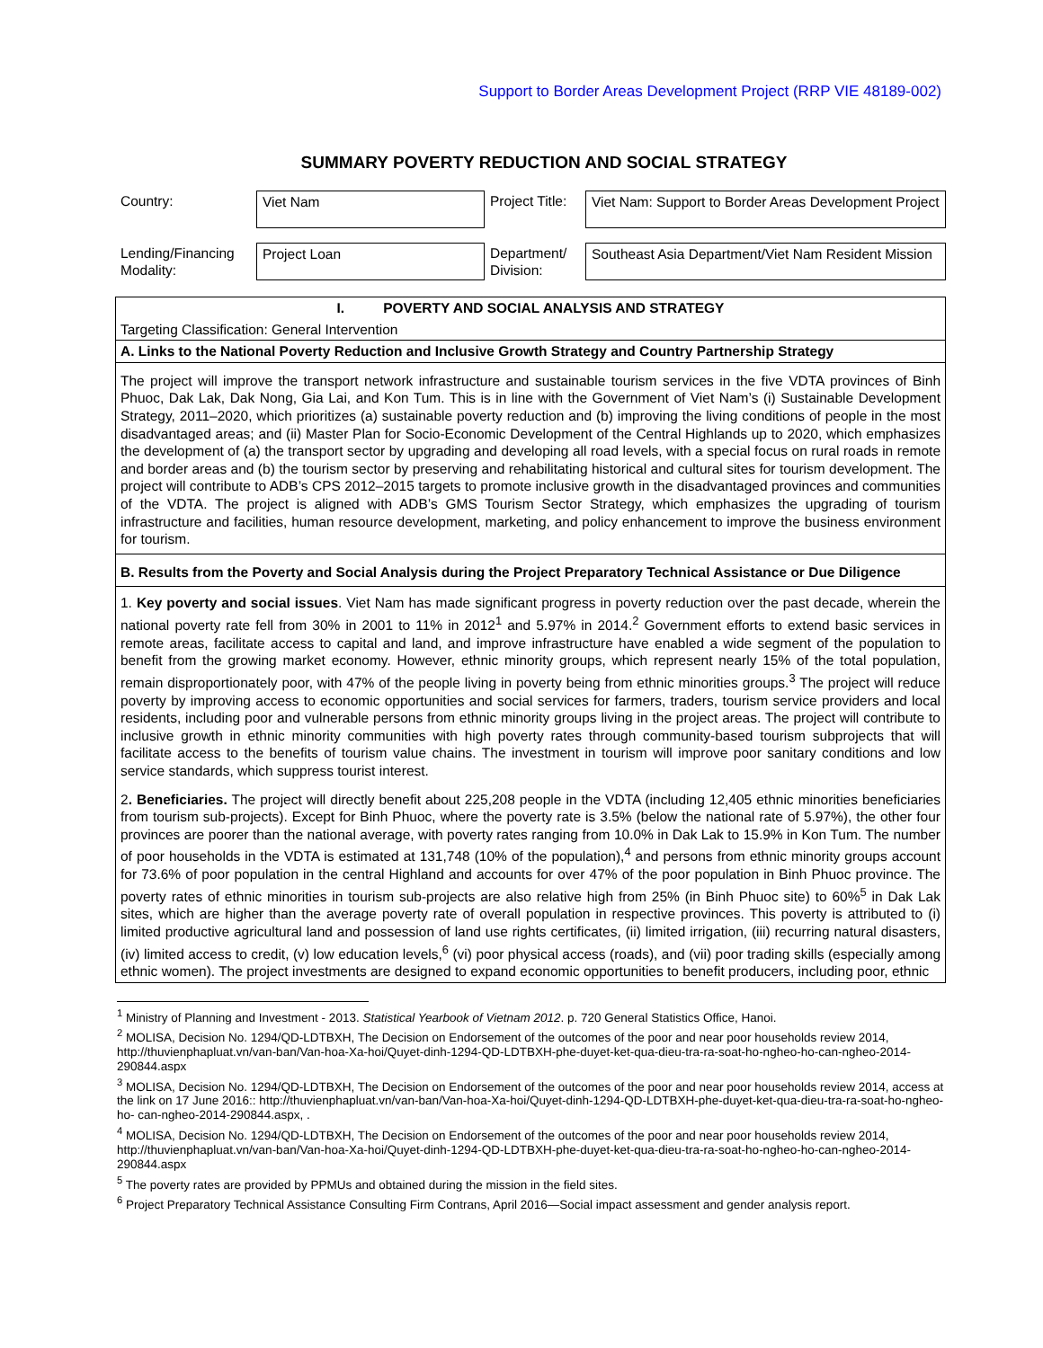Support to Border Areas Development Project (RRP VIE 48189-002)
SUMMARY POVERTY REDUCTION AND SOCIAL STRATEGY
| Country: | Viet Nam | Project Title: | Viet Nam: Support to Border Areas Development Project |
| Lending/Financing Modality: | Project Loan | Department/ Division: | Southeast Asia Department/Viet Nam Resident Mission |
I. POVERTY AND SOCIAL ANALYSIS AND STRATEGY
Targeting Classification: General Intervention
A. Links to the National Poverty Reduction and Inclusive Growth Strategy and Country Partnership Strategy
The project will improve the transport network infrastructure and sustainable tourism services in the five VDTA provinces of Binh Phuoc, Dak Lak, Dak Nong, Gia Lai, and Kon Tum. This is in line with the Government of Viet Nam’s (i) Sustainable Development Strategy, 2011–2020, which prioritizes (a) sustainable poverty reduction and (b) improving the living conditions of people in the most disadvantaged areas; and (ii) Master Plan for Socio-Economic Development of the Central Highlands up to 2020, which emphasizes the development of (a) the transport sector by upgrading and developing all road levels, with a special focus on rural roads in remote and border areas and (b) the tourism sector by preserving and rehabilitating historical and cultural sites for tourism development. The project will contribute to ADB’s CPS 2012–2015 targets to promote inclusive growth in the disadvantaged provinces and communities of the VDTA. The project is aligned with ADB’s GMS Tourism Sector Strategy, which emphasizes the upgrading of tourism infrastructure and facilities, human resource development, marketing, and policy enhancement to improve the business environment for tourism.
B. Results from the Poverty and Social Analysis during the Project Preparatory Technical Assistance or Due Diligence
1. Key poverty and social issues. Viet Nam has made significant progress in poverty reduction over the past decade, wherein the national poverty rate fell from 30% in 2001 to 11% in 2012<sup>1</sup> and 5.97% in 2014.<sup>2</sup> Government efforts to extend basic services in remote areas, facilitate access to capital and land, and improve infrastructure have enabled a wide segment of the population to benefit from the growing market economy. However, ethnic minority groups, which represent nearly 15% of the total population, remain disproportionately poor, with 47% of the people living in poverty being from ethnic minorities groups.<sup>3</sup> The project will reduce poverty by improving access to economic opportunities and social services for farmers, traders, tourism service providers and local residents, including poor and vulnerable persons from ethnic minority groups living in the project areas. The project will contribute to inclusive growth in ethnic minority communities with high poverty rates through community-based tourism subprojects that will facilitate access to the benefits of tourism value chains. The investment in tourism will improve poor sanitary conditions and low service standards, which suppress tourist interest.
2. Beneficiaries. The project will directly benefit about 225,208 people in the VDTA (including 12,405 ethnic minorities beneficiaries from tourism sub-projects). Except for Binh Phuoc, where the poverty rate is 3.5% (below the national rate of 5.97%), the other four provinces are poorer than the national average, with poverty rates ranging from 10.0% in Dak Lak to 15.9% in Kon Tum. The number of poor households in the VDTA is estimated at 131,748 (10% of the population),<sup>4</sup> and persons from ethnic minority groups account for 73.6% of poor population in the central Highland and accounts for over 47% of the poor population in Binh Phuoc province. The poverty rates of ethnic minorities in tourism sub-projects are also relative high from 25% (in Binh Phuoc site) to 60%<sup>5</sup> in Dak Lak sites, which are higher than the average poverty rate of overall population in respective provinces. This poverty is attributed to (i) limited productive agricultural land and possession of land use rights certificates, (ii) limited irrigation, (iii) recurring natural disasters, (iv) limited access to credit, (v) low education levels,<sup>6</sup> (vi) poor physical access (roads), and (vii) poor trading skills (especially among ethnic women). The project investments are designed to expand economic opportunities to benefit producers, including poor, ethnic
<sup>1</sup> Ministry of Planning and Investment - 2013. Statistical Yearbook of Vietnam 2012. p. 720 General Statistics Office, Hanoi.
<sup>2</sup> MOLISA, Decision No. 1294/QD-LDTBXH, The Decision on Endorsement of the outcomes of the poor and near poor households review 2014, http://thuvienphapluat.vn/van-ban/Van-hoa-Xa-hoi/Quyet-dinh-1294-QD-LDTBXH-phe-duyet-ket-qua-dieu-tra-ra-soat-ho-ngheo-ho-can-ngheo-2014-290844.aspx
<sup>3</sup> MOLISA, Decision No. 1294/QD-LDTBXH, The Decision on Endorsement of the outcomes of the poor and near poor households review 2014, access at the link on 17 June 2016:: http://thuvienphapluat.vn/van-ban/Van-hoa-Xa-hoi/Quyet-dinh-1294-QD-LDTBXH-phe-duyet-ket-qua-dieu-tra-ra-soat-ho-ngheo-ho- can-ngheo-2014-290844.aspx, .
<sup>4</sup> MOLISA, Decision No. 1294/QD-LDTBXH, The Decision on Endorsement of the outcomes of the poor and near poor households review 2014, http://thuvienphapluat.vn/van-ban/Van-hoa-Xa-hoi/Quyet-dinh-1294-QD-LDTBXH-phe-duyet-ket-qua-dieu-tra-ra-soat-ho-ngheo-ho-can-ngheo-2014-290844.aspx
<sup>5</sup> The poverty rates are provided by PPMUs and obtained during the mission in the field sites.
<sup>6</sup> Project Preparatory Technical Assistance Consulting Firm Contrans, April 2016—Social impact assessment and gender analysis report.